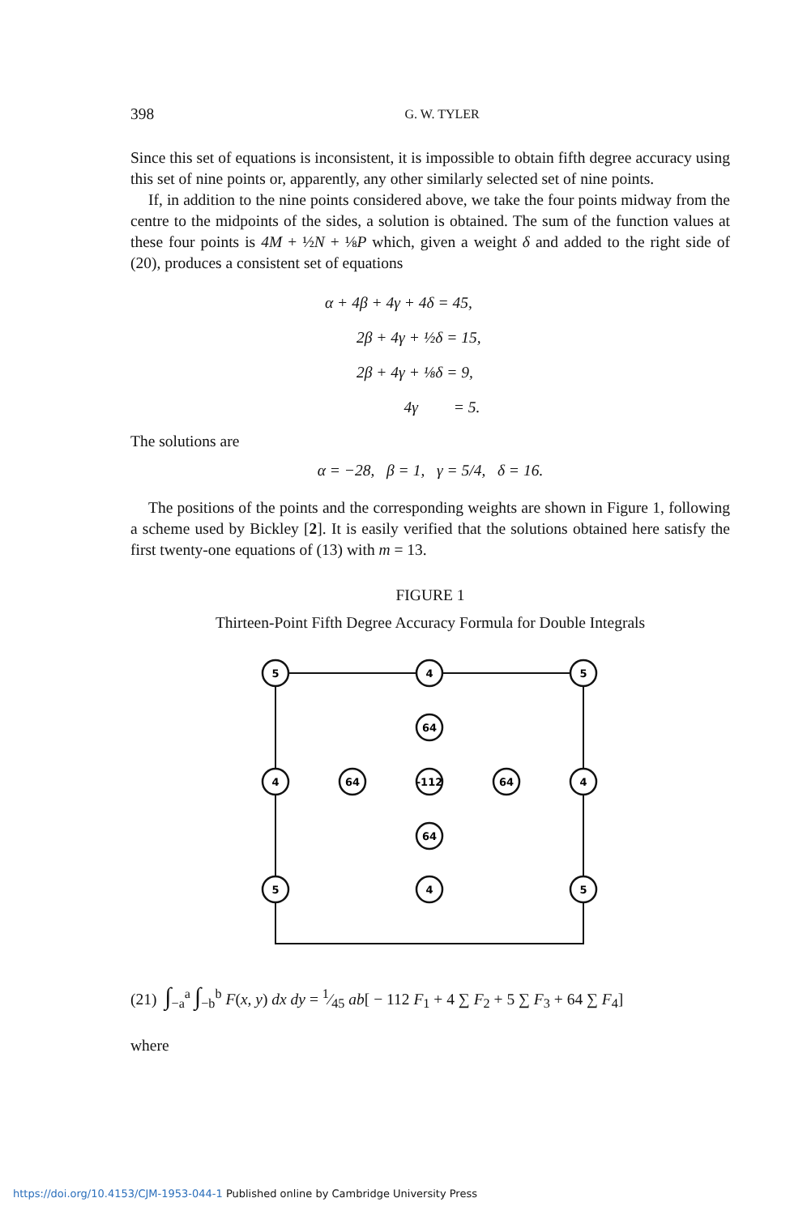398 G. W. TYLER
Since this set of equations is inconsistent, it is impossible to obtain fifth degree accuracy using this set of nine points or, apparently, any other similarly selected set of nine points.
If, in addition to the nine points considered above, we take the four points midway from the centre to the midpoints of the sides, a solution is obtained. The sum of the function values at these four points is 4M + ½N + ⅛P which, given a weight δ and added to the right side of (20), produces a consistent set of equations
α + 4β + 4γ + 4δ = 45,
2β + 4γ + ½δ = 15,
2β + 4γ + ⅛δ = 9,
4γ = 5.
The solutions are
α = −28, β = 1, γ = 5/4, δ = 16.
The positions of the points and the corresponding weights are shown in Figure 1, following a scheme used by Bickley [2]. It is easily verified that the solutions obtained here satisfy the first twenty-one equations of (13) with m = 13.
FIGURE 1
Thirteen-Point Fifth Degree Accuracy Formula for Double Integrals
5
4
5
64
4
64
-112
64
4
64
5
4
5
(21) ∫<sub>−a</sub><sup>a</sup> ∫<sub>−b</sub><sup>b</sup> F(x, y) dx dy = 1⁄45 ab[ − 112 F<sub>1</sub> + 4 ∑ F<sub>2</sub> + 5 ∑ F<sub>3</sub> + 64 ∑ F<sub>4</sub>]
where
https://doi.org/10.4153/CJM-1953-044-1 Published online by Cambridge University Press